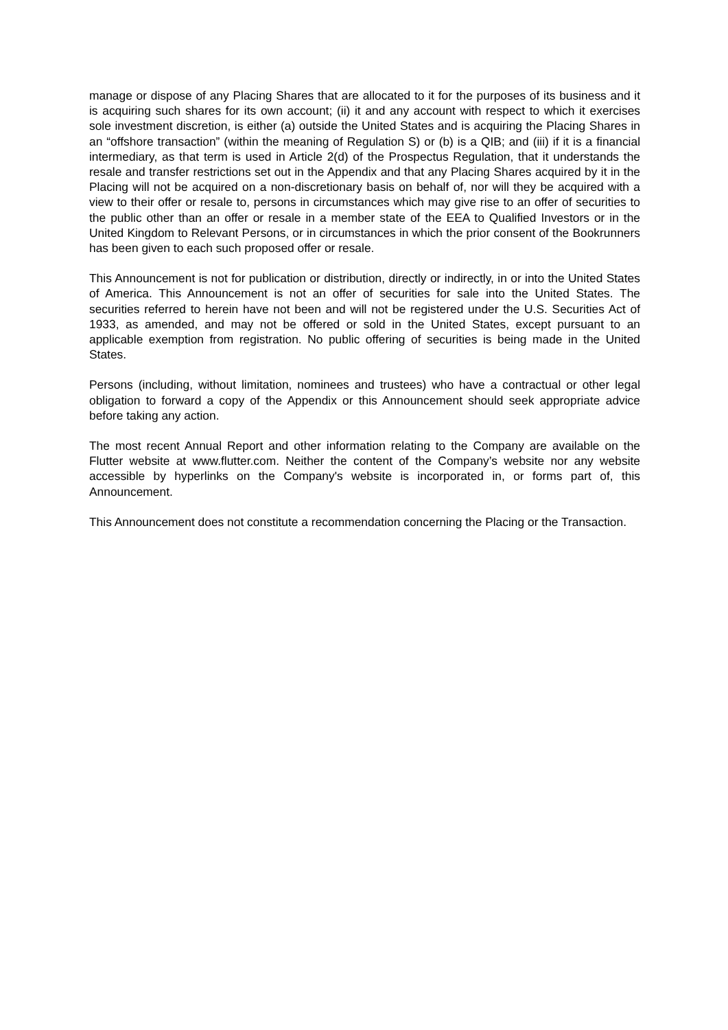manage or dispose of any Placing Shares that are allocated to it for the purposes of its business and it is acquiring such shares for its own account; (ii) it and any account with respect to which it exercises sole investment discretion, is either (a) outside the United States and is acquiring the Placing Shares in an “offshore transaction” (within the meaning of Regulation S) or (b) is a QIB; and (iii) if it is a financial intermediary, as that term is used in Article 2(d) of the Prospectus Regulation, that it understands the resale and transfer restrictions set out in the Appendix and that any Placing Shares acquired by it in the Placing will not be acquired on a non-discretionary basis on behalf of, nor will they be acquired with a view to their offer or resale to, persons in circumstances which may give rise to an offer of securities to the public other than an offer or resale in a member state of the EEA to Qualified Investors or in the United Kingdom to Relevant Persons, or in circumstances in which the prior consent of the Bookrunners has been given to each such proposed offer or resale.
This Announcement is not for publication or distribution, directly or indirectly, in or into the United States of America. This Announcement is not an offer of securities for sale into the United States. The securities referred to herein have not been and will not be registered under the U.S. Securities Act of 1933, as amended, and may not be offered or sold in the United States, except pursuant to an applicable exemption from registration. No public offering of securities is being made in the United States.
Persons (including, without limitation, nominees and trustees) who have a contractual or other legal obligation to forward a copy of the Appendix or this Announcement should seek appropriate advice before taking any action.
The most recent Annual Report and other information relating to the Company are available on the Flutter website at www.flutter.com. Neither the content of the Company’s website nor any website accessible by hyperlinks on the Company's website is incorporated in, or forms part of, this Announcement.
This Announcement does not constitute a recommendation concerning the Placing or the Transaction.